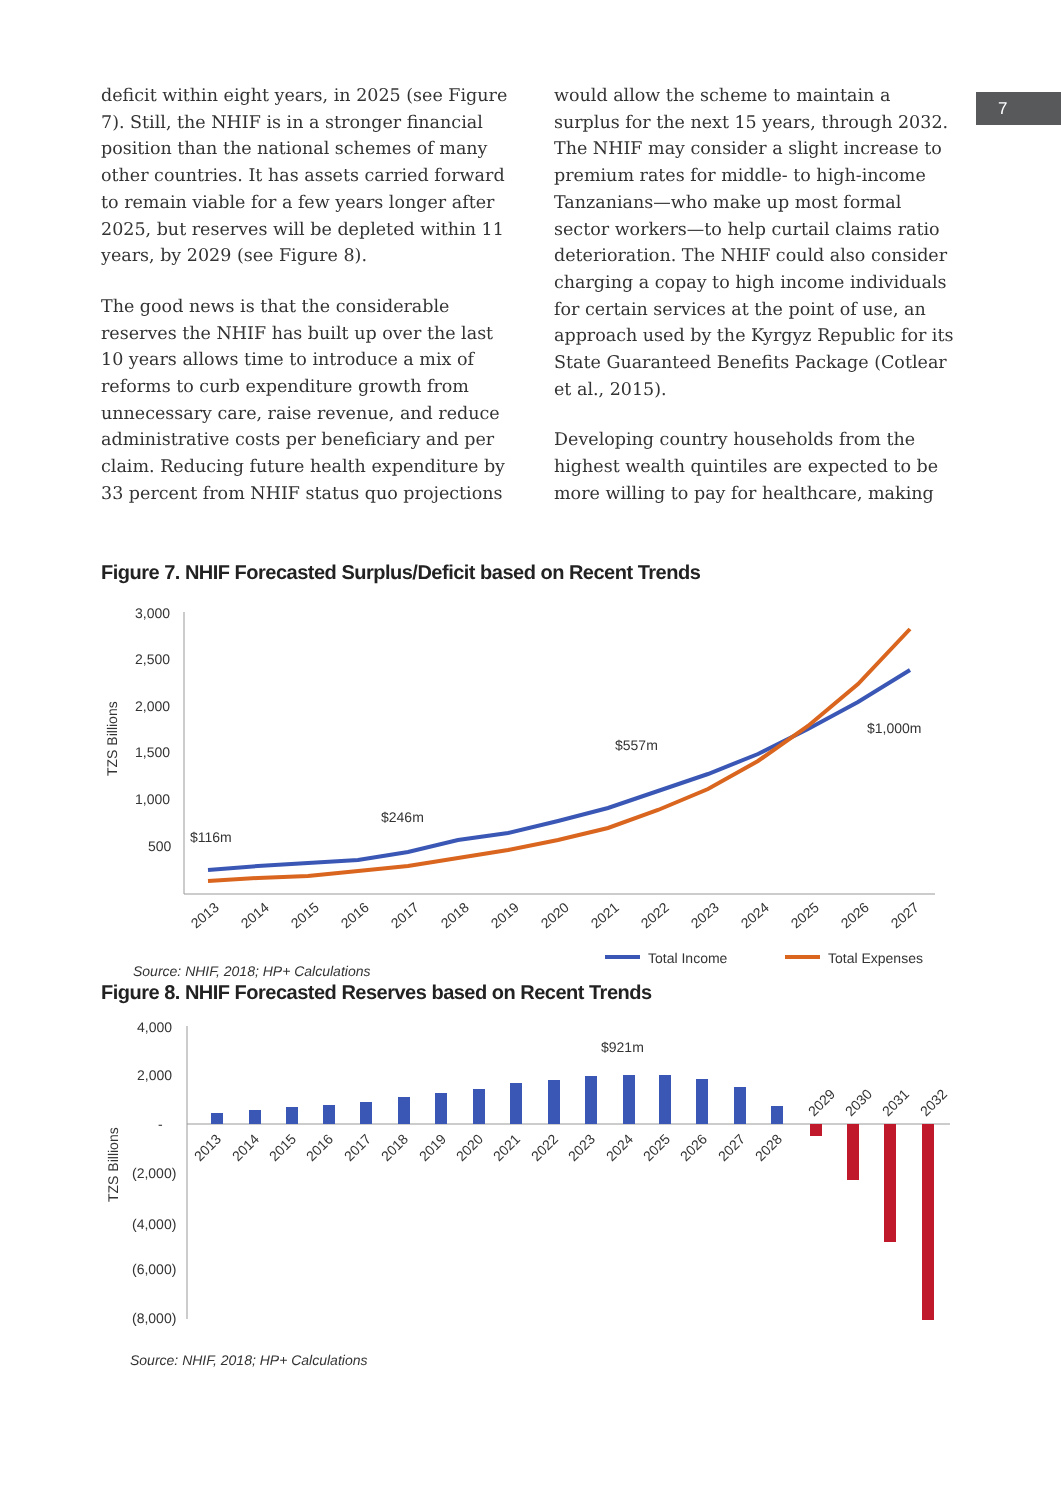7
deficit within eight years, in 2025 (see Figure 7). Still, the NHIF is in a stronger financial position than the national schemes of many other countries. It has assets carried forward to remain viable for a few years longer after 2025, but reserves will be depleted within 11 years, by 2029 (see Figure 8).
The good news is that the considerable reserves the NHIF has built up over the last 10 years allows time to introduce a mix of reforms to curb expenditure growth from unnecessary care, raise revenue, and reduce administrative costs per beneficiary and per claim. Reducing future health expenditure by 33 percent from NHIF status quo projections
would allow the scheme to maintain a surplus for the next 15 years, through 2032. The NHIF may consider a slight increase to premium rates for middle- to high-income Tanzanians—who make up most formal sector workers—to help curtail claims ratio deterioration. The NHIF could also consider charging a copay to high income individuals for certain services at the point of use, an approach used by the Kyrgyz Republic for its State Guaranteed Benefits Package (Cotlear et al., 2015).
Developing country households from the highest wealth quintiles are expected to be more willing to pay for healthcare, making
Figure 7. NHIF Forecasted Surplus/Deficit based on Recent Trends
3,000
2,500
2,000
1,500
1,000
500
TZS Billions
$116m
$246m
$557m
$1,000m
2013
2014
2015
2016
2017
2018
2019
2020
2021
2022
2023
2024
2025
2026
2027
Total Income
Total Expenses
Source: NHIF, 2018; HP+ Calculations
Figure 8. NHIF Forecasted Reserves based on Recent Trends
4,000
2,000
-
(2,000)
(4,000)
(6,000)
(8,000)
TZS Billions
$921m
2013
2014
2015
2016
2017
2018
2019
2020
2021
2022
2023
2024
2025
2026
2027
2028
2029
2030
2031
2032
Source: NHIF, 2018; HP+ Calculations